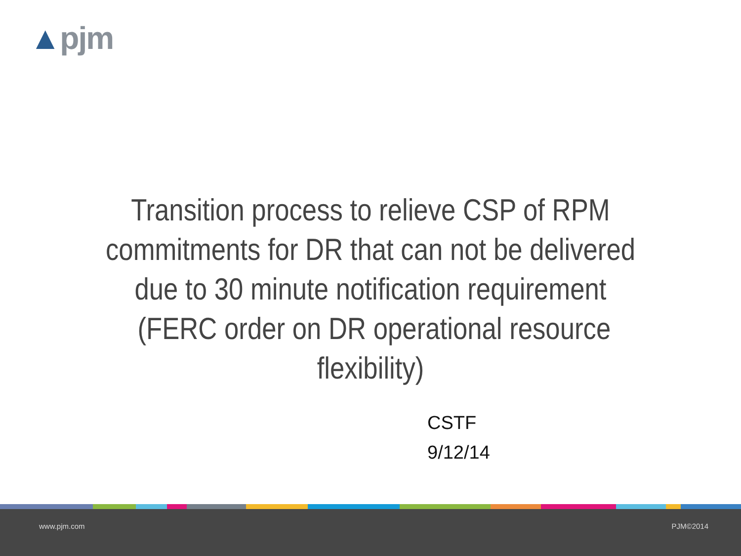▲pjm
Transition process to relieve CSP of RPM commitments for DR that can not be delivered due to 30 minute notification requirement (FERC order on DR operational resource flexibility)
CSTF
9/12/14
www.pjm.com PJM©2014